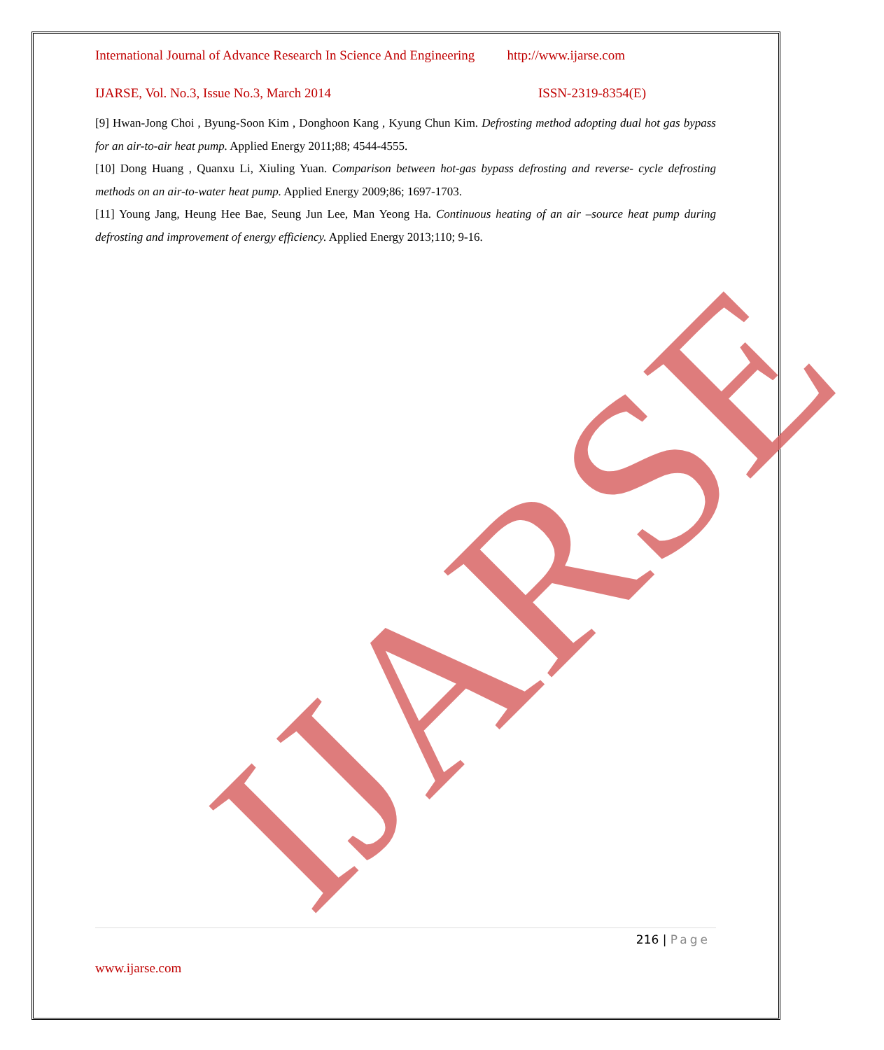IJARSE
International Journal of Advance Research In Science And Engineering http://www.ijarse.com
IJARSE, Vol. No.3, Issue No.3, March 2014 ISSN-2319-8354(E)
[9] Hwan-Jong Choi , Byung-Soon Kim , Donghoon Kang , Kyung Chun Kim. Defrosting method adopting dual hot gas bypass for an air-to-air heat pump. Applied Energy 2011;88; 4544-4555.
[10] Dong Huang , Quanxu Li, Xiuling Yuan. Comparison between hot-gas bypass defrosting and reverse- cycle defrosting methods on an air-to-water heat pump. Applied Energy 2009;86; 1697-1703.
[11] Young Jang, Heung Hee Bae, Seung Jun Lee, Man Yeong Ha. Continuous heating of an air –source heat pump during defrosting and improvement of energy efficiency. Applied Energy 2013;110; 9-16.
216 | Page
www.ijarse.com